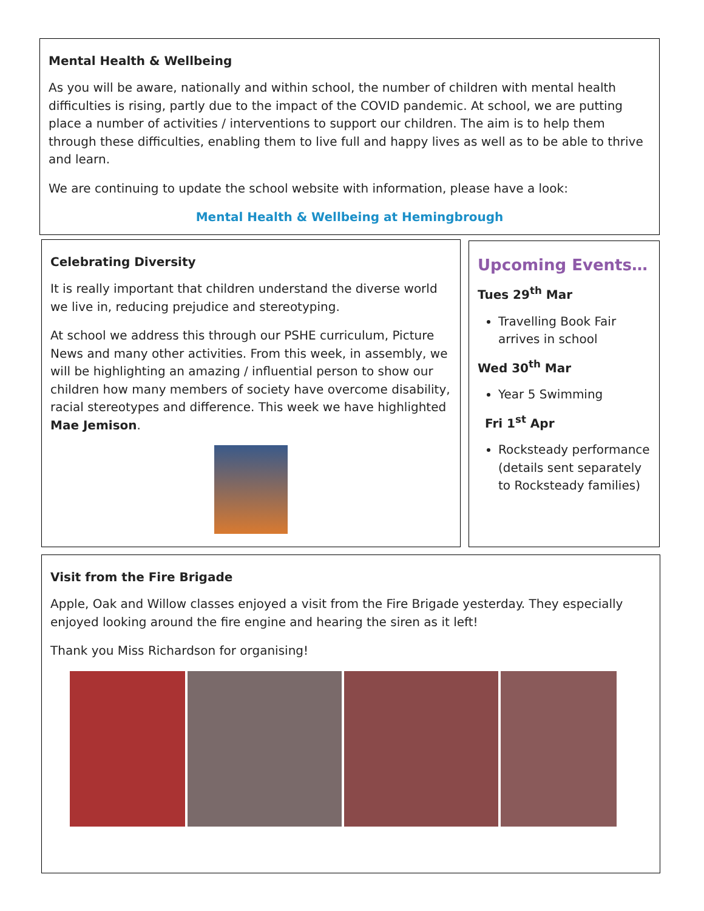Mental Health & Wellbeing
As you will be aware, nationally and within school, the number of children with mental health difficulties is rising, partly due to the impact of the COVID pandemic. At school, we are putting place a number of activities / interventions to support our children. The aim is to help them through these difficulties, enabling them to live full and happy lives as well as to be able to thrive and learn.
We are continuing to update the school website with information, please have a look:
Mental Health & Wellbeing at Hemingbrough
Celebrating Diversity
It is really important that children understand the diverse world we live in, reducing prejudice and stereotyping.
At school we address this through our PSHE curriculum, Picture News and many other activities. From this week, in assembly, we will be highlighting an amazing / influential person to show our children how many members of society have overcome disability, racial stereotypes and difference. This week we have highlighted Mae Jemison.
Upcoming Events…
Tues 29<sup>th</sup> Mar
Travelling Book Fair arrives in school
Wed 30<sup>th</sup> Mar
Year 5 Swimming
Fri 1<sup>st</sup> Apr
Rocksteady performance (details sent separately to Rocksteady families)
Visit from the Fire Brigade
Apple, Oak and Willow classes enjoyed a visit from the Fire Brigade yesterday. They especially enjoyed looking around the fire engine and hearing the siren as it left!
Thank you Miss Richardson for organising!